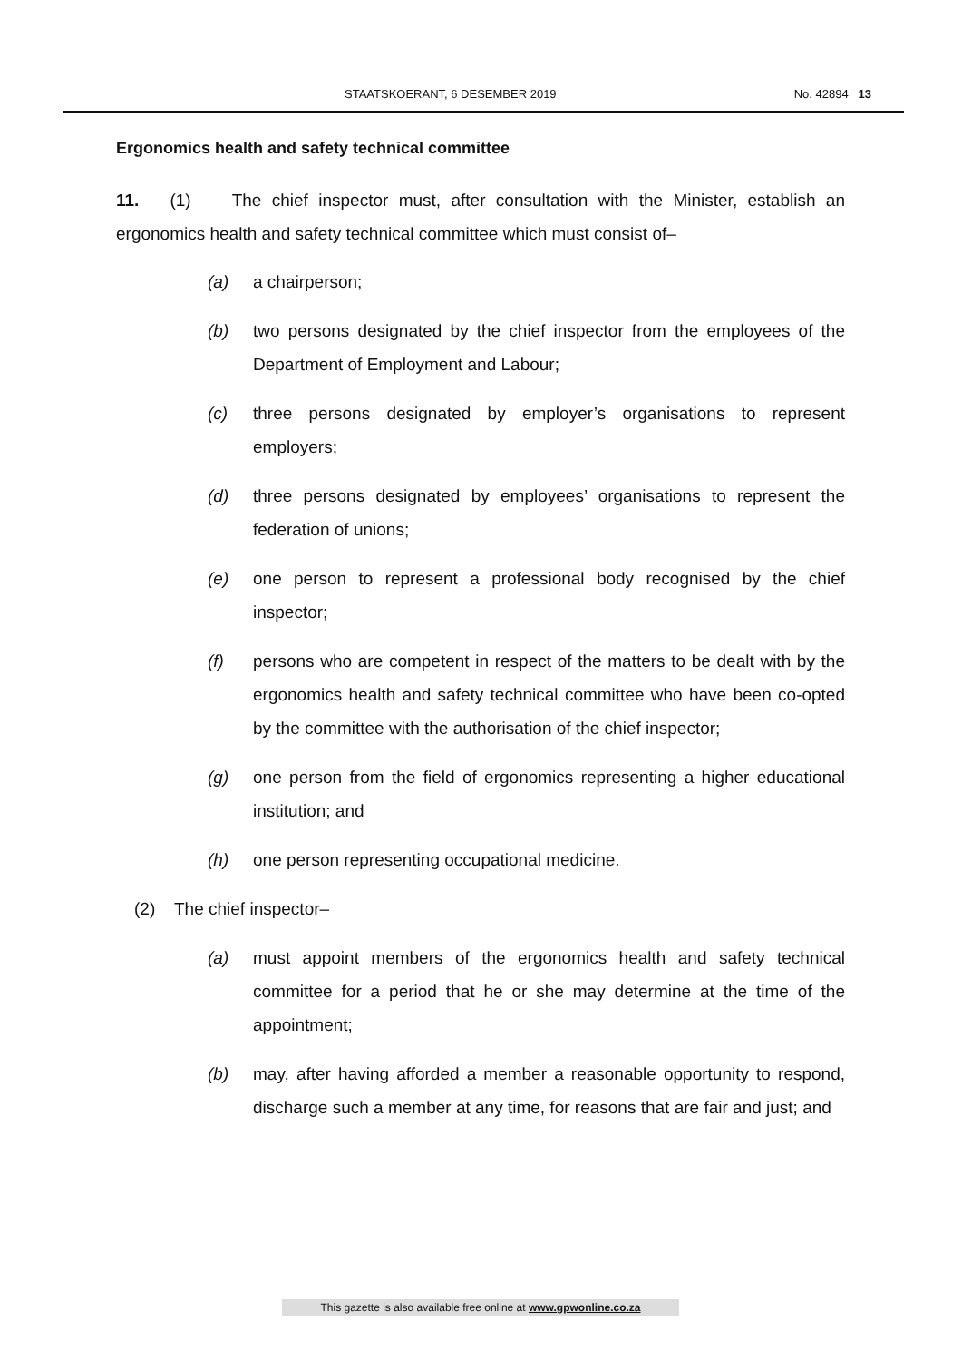STAATSKOERANT, 6 DESEMBER 2019 No. 42894 13
Ergonomics health and safety technical committee
11. (1) The chief inspector must, after consultation with the Minister, establish an ergonomics health and safety technical committee which must consist of–
(a) a chairperson;
(b) two persons designated by the chief inspector from the employees of the Department of Employment and Labour;
(c) three persons designated by employer’s organisations to represent employers;
(d) three persons designated by employees’ organisations to represent the federation of unions;
(e) one person to represent a professional body recognised by the chief inspector;
(f) persons who are competent in respect of the matters to be dealt with by the ergonomics health and safety technical committee who have been co-opted by the committee with the authorisation of the chief inspector;
(g) one person from the field of ergonomics representing a higher educational institution; and
(h) one person representing occupational medicine.
(2) The chief inspector–
(a) must appoint members of the ergonomics health and safety technical committee for a period that he or she may determine at the time of the appointment;
(b) may, after having afforded a member a reasonable opportunity to respond, discharge such a member at any time, for reasons that are fair and just; and
This gazette is also available free online at www.gpwonline.co.za